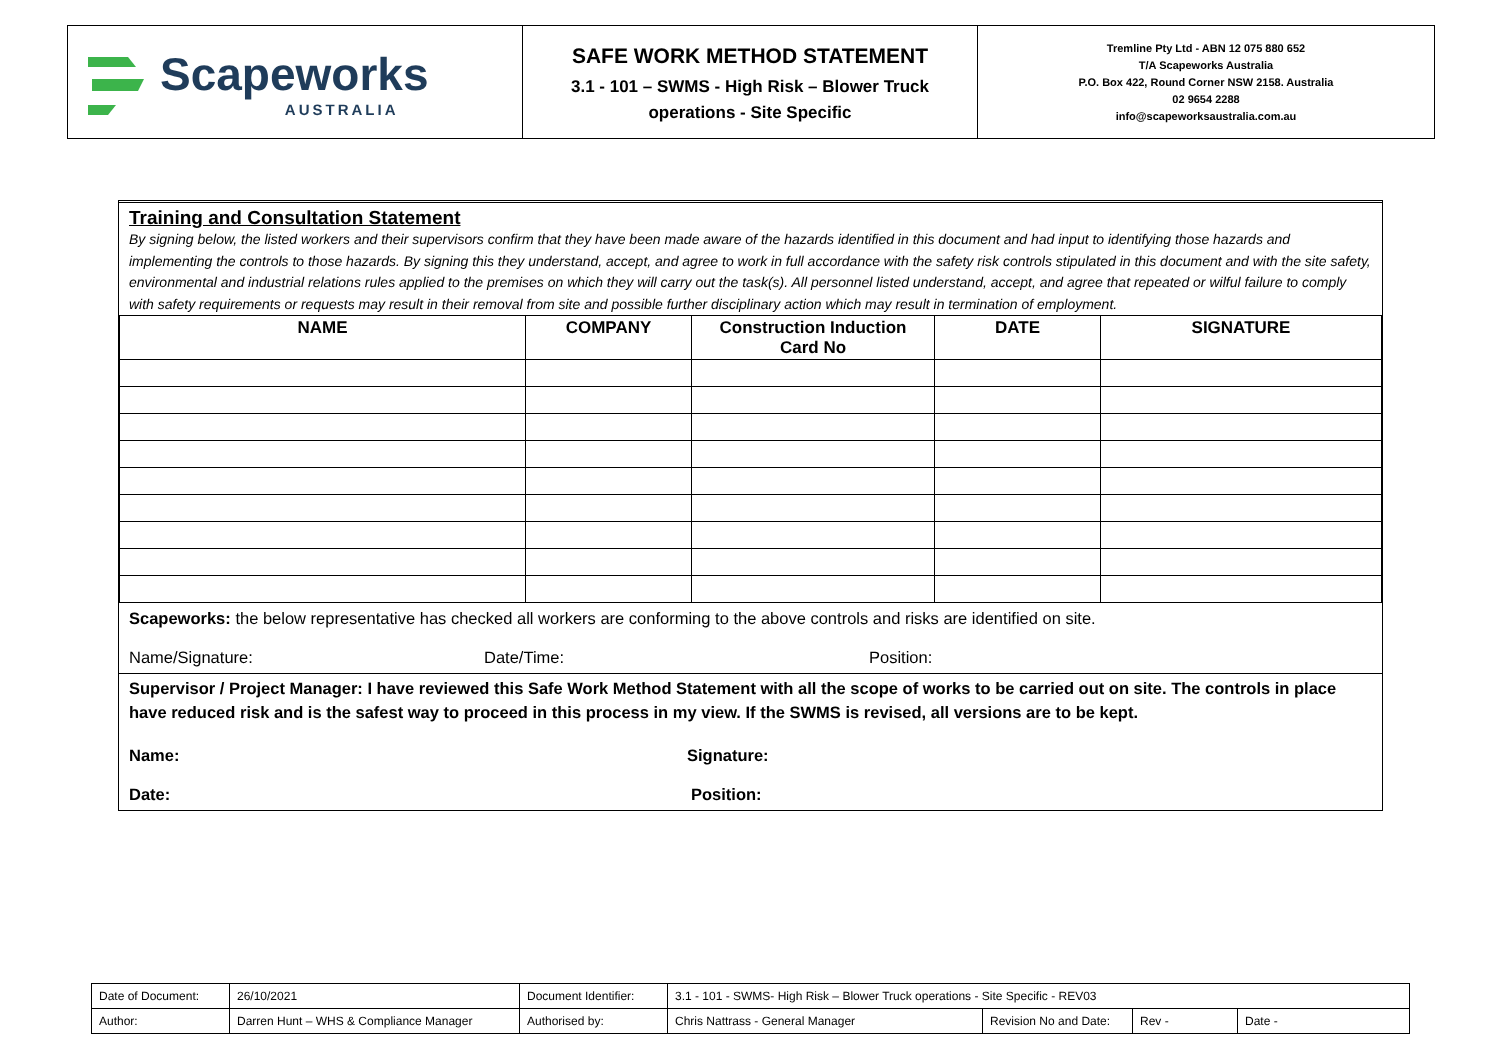Scapeworks
AUSTRALIA
SAFE WORK METHOD STATEMENT
3.1 - 101 – SWMS - High Risk – Blower Truck
operations - Site Specific
Tremline Pty Ltd - ABN 12 075 880 652
T/A Scapeworks Australia
P.O. Box 422, Round Corner NSW 2158. Australia
02 9654 2288
info@scapeworksaustralia.com.au
Training and Consultation Statement
By signing below, the listed workers and their supervisors confirm that they have been made aware of the hazards identified in this document and had input to identifying those hazards and implementing the controls to those hazards. By signing this they understand, accept, and agree to work in full accordance with the safety risk controls stipulated in this document and with the site safety, environmental and industrial relations rules applied to the premises on which they will carry out the task(s). All personnel listed understand, accept, and agree that repeated or wilful failure to comply with safety requirements or requests may result in their removal from site and possible further disciplinary action which may result in termination of employment.
| NAME | COMPANY | Construction Induction Card No | DATE | SIGNATURE |
| --- | --- | --- | --- | --- |
Scapeworks: the below representative has checked all workers are conforming to the above controls and risks are identified on site.
Name/Signature: Date/Time: Position:
Supervisor / Project Manager: I have reviewed this Safe Work Method Statement with all the scope of works to be carried out on site. The controls in place have reduced risk and is the safest way to proceed in this process in my view. If the SWMS is revised, all versions are to be kept.
Name: Signature:
Date: Position:
| Date of Document: | 26/10/2021 | Document Identifier: | 3.1 - 101 - SWMS- High Risk – Blower Truck operations - Site Specific - REV03 | | | |
| Author: | Darren Hunt – WHS & Compliance Manager | Authorised by: | Chris Nattrass - General Manager | Revision No and Date: | Rev - | Date - |